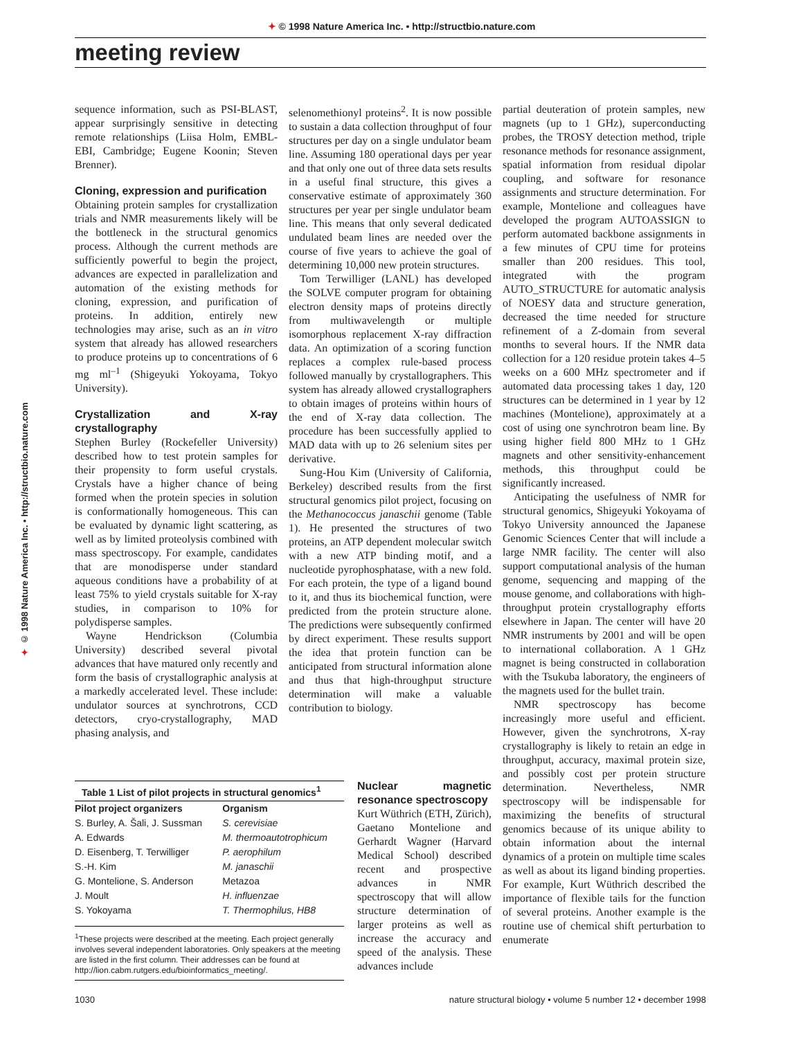✦ © 1998 Nature America Inc. • http://structbio.nature.com
meeting review
✦ © 1998 Nature America Inc. • http://structbio.nature.com
sequence information, such as PSI-BLAST, appear surprisingly sensitive in detecting remote relationships (Liisa Holm, EMBL-EBI, Cambridge; Eugene Koonin; Steven Brenner).
Cloning, expression and purification
Obtaining protein samples for crystallization trials and NMR measurements likely will be the bottleneck in the structural genomics process. Although the current methods are sufficiently powerful to begin the project, advances are expected in parallelization and automation of the existing methods for cloning, expression, and purification of proteins. In addition, entirely new technologies may arise, such as an in vitro system that already has allowed researchers to produce proteins up to concentrations of 6 mg ml<sup>–1</sup> (Shigeyuki Yokoyama, Tokyo University).
Crystallization and X-ray crystallography
Stephen Burley (Rockefeller University) described how to test protein samples for their propensity to form useful crystals. Crystals have a higher chance of being formed when the protein species in solution is conformationally homogeneous. This can be evaluated by dynamic light scattering, as well as by limited proteolysis combined with mass spectroscopy. For example, candidates that are monodisperse under standard aqueous conditions have a probability of at least 75% to yield crystals suitable for X-ray studies, in comparison to 10% for polydisperse samples.
Wayne Hendrickson (Columbia University) described several pivotal advances that have matured only recently and form the basis of crystallographic analysis at a markedly accelerated level. These include: undulator sources at synchrotrons, CCD detectors, cryo-crystallography, MAD phasing analysis, and
selenomethionyl proteins<sup>2</sup>. It is now possible to sustain a data collection throughput of four structures per day on a single undulator beam line. Assuming 180 operational days per year and that only one out of three data sets results in a useful final structure, this gives a conservative estimate of approximately 360 structures per year per single undulator beam line. This means that only several dedicated undulated beam lines are needed over the course of five years to achieve the goal of determining 10,000 new protein structures.
Tom Terwilliger (LANL) has developed the SOLVE computer program for obtaining electron density maps of proteins directly from multiwavelength or multiple isomorphous replacement X-ray diffraction data. An optimization of a scoring function replaces a complex rule-based process followed manually by crystallographers. This system has already allowed crystallographers to obtain images of proteins within hours of the end of X-ray data collection. The procedure has been successfully applied to MAD data with up to 26 selenium sites per derivative.
Sung-Hou Kim (University of California, Berkeley) described results from the first structural genomics pilot project, focusing on the Methanococcus janaschii genome (Table 1). He presented the structures of two proteins, an ATP dependent molecular switch with a new ATP binding motif, and a nucleotide pyrophosphatase, with a new fold. For each protein, the type of a ligand bound to it, and thus its biochemical function, were predicted from the protein structure alone. The predictions were subsequently confirmed by direct experiment. These results support the idea that protein function can be anticipated from structural information alone and thus that high-throughput structure determination will make a valuable contribution to biology.
partial deuteration of protein samples, new magnets (up to 1 GHz), superconducting probes, the TROSY detection method, triple resonance methods for resonance assignment, spatial information from residual dipolar coupling, and software for resonance assignments and structure determination. For example, Montelione and colleagues have developed the program AUTOASSIGN to perform automated backbone assignments in a few minutes of CPU time for proteins smaller than 200 residues. This tool, integrated with the program AUTO_STRUCTURE for automatic analysis of NOESY data and structure generation, decreased the time needed for structure refinement of a Z-domain from several months to several hours. If the NMR data collection for a 120 residue protein takes 4–5 weeks on a 600 MHz spectrometer and if automated data processing takes 1 day, 120 structures can be determined in 1 year by 12 machines (Montelione), approximately at a cost of using one synchrotron beam line. By using higher field 800 MHz to 1 GHz magnets and other sensitivity-enhancement methods, this throughput could be significantly increased.
Anticipating the usefulness of NMR for structural genomics, Shigeyuki Yokoyama of Tokyo University announced the Japanese Genomic Sciences Center that will include a large NMR facility. The center will also support computational analysis of the human genome, sequencing and mapping of the mouse genome, and collaborations with high-throughput protein crystallography efforts elsewhere in Japan. The center will have 20 NMR instruments by 2001 and will be open to international collaboration. A 1 GHz magnet is being constructed in collaboration with the Tsukuba laboratory, the engineers of the magnets used for the bullet train.
NMR spectroscopy has become increasingly more useful and efficient. However, given the synchrotrons, X-ray crystallography is likely to retain an edge in throughput, accuracy, maximal protein size, and possibly cost per protein structure determination. Nevertheless, NMR spectroscopy will be indispensable for maximizing the benefits of structural genomics because of its unique ability to obtain information about the internal dynamics of a protein on multiple time scales as well as about its ligand binding properties. For example, Kurt Wüthrich described the importance of flexible tails for the function of several proteins. Another example is the routine use of chemical shift perturbation to enumerate
Table 1 List of pilot projects in structural genomics <sup>1</sup>
| Pilot project organizers | Organism |
| --- | --- |
| S. Burley, A. Šali, J. Sussman | S. cerevisiae |
| A. Edwards | M. thermoautotrophicum |
| D. Eisenberg, T. Terwilliger | P. aerophilum |
| S.-H. Kim | M. janaschii |
| G. Montelione, S. Anderson | Metazoa |
| J. Moult | H. influenzae |
| S. Yokoyama | T. Thermophilus, HB8 |
<sup>1</sup> These projects were described at the meeting. Each project generally involves several independent laboratories. Only speakers at the meeting are listed in the first column. Their addresses can be found at http://lion.cabm.rutgers.edu/bioinformatics_meeting/.
Nuclear magnetic resonance spectroscopy
Kurt Wüthrich (ETH, Zürich), Gaetano Montelione and Gerhardt Wagner (Harvard Medical School) described recent and prospective advances in NMR spectroscopy that will allow structure determination of larger proteins as well as increase the accuracy and speed of the analysis. These advances include
1030 nature structural biology • volume 5 number 12 • december 1998